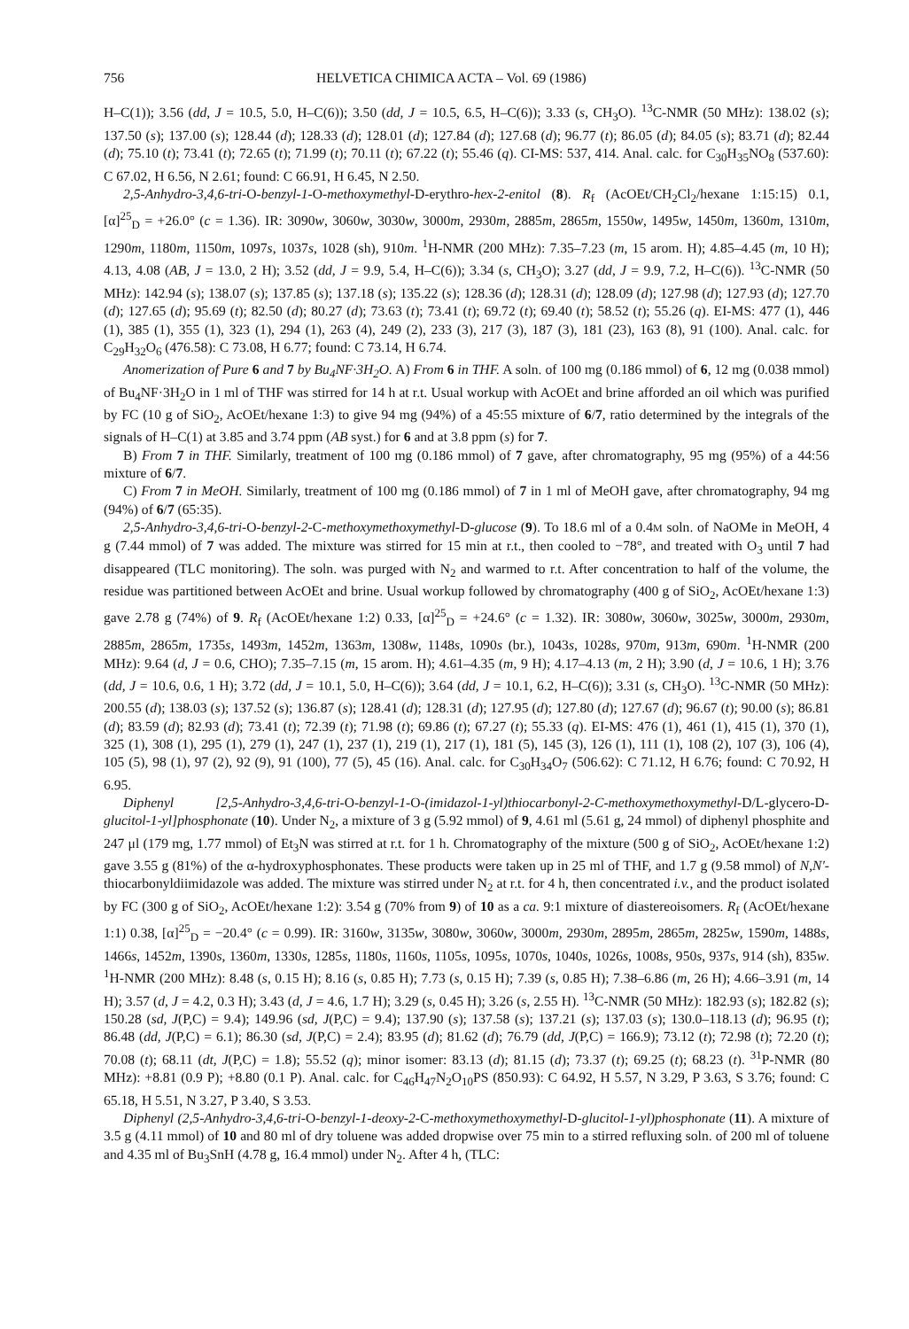756 HELVETICA CHIMICA ACTA – Vol. 69 (1986)
H–C(1)); 3.56 (dd, J = 10.5, 5.0, H–C(6)); 3.50 (dd, J = 10.5, 6.5, H–C(6)); 3.33 (s, CH<sub>3</sub>O). <sup>13</sup>C-NMR (50 MHz): 138.02 (s); 137.50 (s); 137.00 (s); 128.44 (d); 128.33 (d); 128.01 (d); 127.84 (d); 127.68 (d); 96.77 (t); 86.05 (d); 84.05 (s); 83.71 (d); 82.44 (d); 75.10 (t); 73.41 (t); 72.65 (t); 71.99 (t); 70.11 (t); 67.22 (t); 55.46 (q). CI-MS: 537, 414. Anal. calc. for C<sub>30</sub>H<sub>35</sub>NO<sub>8</sub> (537.60): C 67.02, H 6.56, N 2.61; found: C 66.91, H 6.45, N 2.50.
2,5-Anhydro-3,4,6-tri-O-benzyl-1-O-methoxymethyl-D-erythro-hex-2-enitol (8). R<sub>f</sub> (AcOEt/CH<sub>2</sub>Cl<sub>2</sub>/hexane 1:15:15) 0.1, [α]<sup>25</sup><sub>D</sub> = +26.0° (c = 1.36). IR: 3090w, 3060w, 3030w, 3000m, 2930m, 2885m, 2865m, 1550w, 1495w, 1450m, 1360m, 1310m, 1290m, 1180m, 1150m, 1097s, 1037s, 1028 (sh), 910m. <sup>1</sup>H-NMR (200 MHz): 7.35–7.23 (m, 15 arom. H); 4.85–4.45 (m, 10 H); 4.13, 4.08 (AB, J = 13.0, 2 H); 3.52 (dd, J = 9.9, 5.4, H–C(6)); 3.34 (s, CH<sub>3</sub>O); 3.27 (dd, J = 9.9, 7.2, H–C(6)). <sup>13</sup>C-NMR (50 MHz): 142.94 (s); 138.07 (s); 137.85 (s); 137.18 (s); 135.22 (s); 128.36 (d); 128.31 (d); 128.09 (d); 127.98 (d); 127.93 (d); 127.70 (d); 127.65 (d); 95.69 (t); 82.50 (d); 80.27 (d); 73.63 (t); 73.41 (t); 69.72 (t); 69.40 (t); 58.52 (t); 55.26 (q). EI-MS: 477 (1), 446 (1), 385 (1), 355 (1), 323 (1), 294 (1), 263 (4), 249 (2), 233 (3), 217 (3), 187 (3), 181 (23), 163 (8), 91 (100). Anal. calc. for C<sub>29</sub>H<sub>32</sub>O<sub>6</sub> (476.58): C 73.08, H 6.77; found: C 73.14, H 6.74.
Anomerization of Pure 6 and 7 by Bu<sub>4</sub>NF·3H<sub>2</sub>O. A) From 6 in THF. A soln. of 100 mg (0.186 mmol) of 6, 12 mg (0.038 mmol) of Bu<sub>4</sub>NF·3H<sub>2</sub>O in 1 ml of THF was stirred for 14 h at r.t. Usual workup with AcOEt and brine afforded an oil which was purified by FC (10 g of SiO<sub>2</sub>, AcOEt/hexane 1:3) to give 94 mg (94%) of a 45:55 mixture of 6/7, ratio determined by the integrals of the signals of H–C(1) at 3.85 and 3.74 ppm (AB syst.) for 6 and at 3.8 ppm (s) for 7.
B) From 7 in THF. Similarly, treatment of 100 mg (0.186 mmol) of 7 gave, after chromatography, 95 mg (95%) of a 44:56 mixture of 6/7.
C) From 7 in MeOH. Similarly, treatment of 100 mg (0.186 mmol) of 7 in 1 ml of MeOH gave, after chromatography, 94 mg (94%) of 6/7 (65:35).
2,5-Anhydro-3,4,6-tri-O-benzyl-2-C-methoxymethoxymethyl-D-glucose (9). To 18.6 ml of a 0.4M soln. of NaOMe in MeOH, 4 g (7.44 mmol) of 7 was added. The mixture was stirred for 15 min at r.t., then cooled to −78°, and treated with O<sub>3</sub> until 7 had disappeared (TLC monitoring). The soln. was purged with N<sub>2</sub> and warmed to r.t. After concentration to half of the volume, the residue was partitioned between AcOEt and brine. Usual workup followed by chromatography (400 g of SiO<sub>2</sub>, AcOEt/hexane 1:3) gave 2.78 g (74%) of 9. R<sub>f</sub> (AcOEt/hexane 1:2) 0.33, [α]<sup>25</sup><sub>D</sub> = +24.6° (c = 1.32). IR: 3080w, 3060w, 3025w, 3000m, 2930m, 2885m, 2865m, 1735s, 1493m, 1452m, 1363m, 1308w, 1148s, 1090s (br.), 1043s, 1028s, 970m, 913m, 690m. <sup>1</sup>H-NMR (200 MHz): 9.64 (d, J = 0.6, CHO); 7.35–7.15 (m, 15 arom. H); 4.61–4.35 (m, 9 H); 4.17–4.13 (m, 2 H); 3.90 (d, J = 10.6, 1 H); 3.76 (dd, J = 10.6, 0.6, 1 H); 3.72 (dd, J = 10.1, 5.0, H–C(6)); 3.64 (dd, J = 10.1, 6.2, H–C(6)); 3.31 (s, CH<sub>3</sub>O). <sup>13</sup>C-NMR (50 MHz): 200.55 (d); 138.03 (s); 137.52 (s); 136.87 (s); 128.41 (d); 128.31 (d); 127.95 (d); 127.80 (d); 127.67 (d); 96.67 (t); 90.00 (s); 86.81 (d); 83.59 (d); 82.93 (d); 73.41 (t); 72.39 (t); 71.98 (t); 69.86 (t); 67.27 (t); 55.33 (q). EI-MS: 476 (1), 461 (1), 415 (1), 370 (1), 325 (1), 308 (1), 295 (1), 279 (1), 247 (1), 237 (1), 219 (1), 217 (1), 181 (5), 145 (3), 126 (1), 111 (1), 108 (2), 107 (3), 106 (4), 105 (5), 98 (1), 97 (2), 92 (9), 91 (100), 77 (5), 45 (16). Anal. calc. for C<sub>30</sub>H<sub>34</sub>O<sub>7</sub> (506.62): C 71.12, H 6.76; found: C 70.92, H 6.95.
Diphenyl [2,5-Anhydro-3,4,6-tri-O-benzyl-1-O-(imidazol-1-yl)thiocarbonyl-2-C-methoxymethoxymethyl-D/L-glycero-D-glucitol-1-yl]phosphonate (10). Under N<sub>2</sub>, a mixture of 3 g (5.92 mmol) of 9, 4.61 ml (5.61 g, 24 mmol) of diphenyl phosphite and 247 μl (179 mg, 1.77 mmol) of Et<sub>3</sub>N was stirred at r.t. for 1 h. Chromatography of the mixture (500 g of SiO<sub>2</sub>, AcOEt/hexane 1:2) gave 3.55 g (81%) of the α-hydroxyphosphonates. These products were taken up in 25 ml of THF, and 1.7 g (9.58 mmol) of N,N'-thiocarbonyldiimidazole was added. The mixture was stirred under N<sub>2</sub> at r.t. for 4 h, then concentrated i.v., and the product isolated by FC (300 g of SiO<sub>2</sub>, AcOEt/hexane 1:2): 3.54 g (70% from 9) of 10 as a ca. 9:1 mixture of diastereoisomers. R<sub>f</sub> (AcOEt/hexane 1:1) 0.38, [α]<sup>25</sup><sub>D</sub> = −20.4° (c = 0.99). IR: 3160w, 3135w, 3080w, 3060w, 3000m, 2930m, 2895m, 2865m, 2825w, 1590m, 1488s, 1466s, 1452m, 1390s, 1360m, 1330s, 1285s, 1180s, 1160s, 1105s, 1095s, 1070s, 1040s, 1026s, 1008s, 950s, 937s, 914 (sh), 835w. <sup>1</sup>H-NMR (200 MHz): 8.48 (s, 0.15 H); 8.16 (s, 0.85 H); 7.73 (s, 0.15 H); 7.39 (s, 0.85 H); 7.38–6.86 (m, 26 H); 4.66–3.91 (m, 14 H); 3.57 (d, J = 4.2, 0.3 H); 3.43 (d, J = 4.6, 1.7 H); 3.29 (s, 0.45 H); 3.26 (s, 2.55 H). <sup>13</sup>C-NMR (50 MHz): 182.93 (s); 182.82 (s); 150.28 (sd, J(P,C) = 9.4); 149.96 (sd, J(P,C) = 9.4); 137.90 (s); 137.58 (s); 137.21 (s); 137.03 (s); 130.0–118.13 (d); 96.95 (t); 86.48 (dd, J(P,C) = 6.1); 86.30 (sd, J(P,C) = 2.4); 83.95 (d); 81.62 (d); 76.79 (dd, J(P,C) = 166.9); 73.12 (t); 72.98 (t); 72.20 (t); 70.08 (t); 68.11 (dt, J(P,C) = 1.8); 55.52 (q); minor isomer: 83.13 (d); 81.15 (d); 73.37 (t); 69.25 (t); 68.23 (t). <sup>31</sup>P-NMR (80 MHz): +8.81 (0.9 P); +8.80 (0.1 P). Anal. calc. for C<sub>46</sub>H<sub>47</sub>N<sub>2</sub>O<sub>10</sub>PS (850.93): C 64.92, H 5.57, N 3.29, P 3.63, S 3.76; found: C 65.18, H 5.51, N 3.27, P 3.40, S 3.53.
Diphenyl (2,5-Anhydro-3,4,6-tri-O-benzyl-1-deoxy-2-C-methoxymethoxymethyl-D-glucitol-1-yl)phosphonate (11). A mixture of 3.5 g (4.11 mmol) of 10 and 80 ml of dry toluene was added dropwise over 75 min to a stirred refluxing soln. of 200 ml of toluene and 4.35 ml of Bu<sub>3</sub>SnH (4.78 g, 16.4 mmol) under N<sub>2</sub>. After 4 h, (TLC: